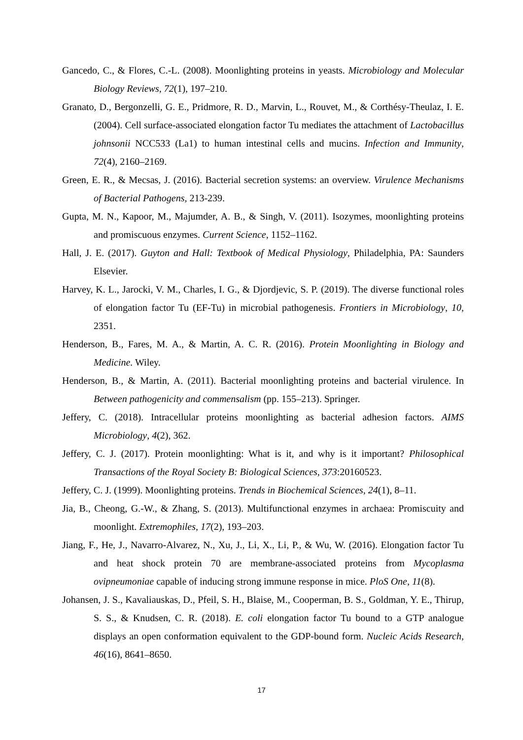Gancedo, C., & Flores, C.-L. (2008). Moonlighting proteins in yeasts. Microbiology and Molecular Biology Reviews, 72(1), 197–210.
Granato, D., Bergonzelli, G. E., Pridmore, R. D., Marvin, L., Rouvet, M., & Corthésy-Theulaz, I. E. (2004). Cell surface-associated elongation factor Tu mediates the attachment of Lactobacillus johnsonii NCC533 (La1) to human intestinal cells and mucins. Infection and Immunity, 72(4), 2160–2169.
Green, E. R., & Mecsas, J. (2016). Bacterial secretion systems: an overview. Virulence Mechanisms of Bacterial Pathogens, 213-239.
Gupta, M. N., Kapoor, M., Majumder, A. B., & Singh, V. (2011). Isozymes, moonlighting proteins and promiscuous enzymes. Current Science, 1152–1162.
Hall, J. E. (2017). Guyton and Hall: Textbook of Medical Physiology, Philadelphia, PA: Saunders Elsevier.
Harvey, K. L., Jarocki, V. M., Charles, I. G., & Djordjevic, S. P. (2019). The diverse functional roles of elongation factor Tu (EF-Tu) in microbial pathogenesis. Frontiers in Microbiology, 10, 2351.
Henderson, B., Fares, M. A., & Martin, A. C. R. (2016). Protein Moonlighting in Biology and Medicine. Wiley.
Henderson, B., & Martin, A. (2011). Bacterial moonlighting proteins and bacterial virulence. In Between pathogenicity and commensalism (pp. 155–213). Springer.
Jeffery, C. (2018). Intracellular proteins moonlighting as bacterial adhesion factors. AIMS Microbiology, 4(2), 362.
Jeffery, C. J. (2017). Protein moonlighting: What is it, and why is it important? Philosophical Transactions of the Royal Society B: Biological Sciences, 373:20160523.
Jeffery, C. J. (1999). Moonlighting proteins. Trends in Biochemical Sciences, 24(1), 8–11.
Jia, B., Cheong, G.-W., & Zhang, S. (2013). Multifunctional enzymes in archaea: Promiscuity and moonlight. Extremophiles, 17(2), 193–203.
Jiang, F., He, J., Navarro-Alvarez, N., Xu, J., Li, X., Li, P., & Wu, W. (2016). Elongation factor Tu and heat shock protein 70 are membrane-associated proteins from Mycoplasma ovipneumoniae capable of inducing strong immune response in mice. PloS One, 11(8).
Johansen, J. S., Kavaliauskas, D., Pfeil, S. H., Blaise, M., Cooperman, B. S., Goldman, Y. E., Thirup, S. S., & Knudsen, C. R. (2018). E. coli elongation factor Tu bound to a GTP analogue displays an open conformation equivalent to the GDP-bound form. Nucleic Acids Research, 46(16), 8641–8650.
17